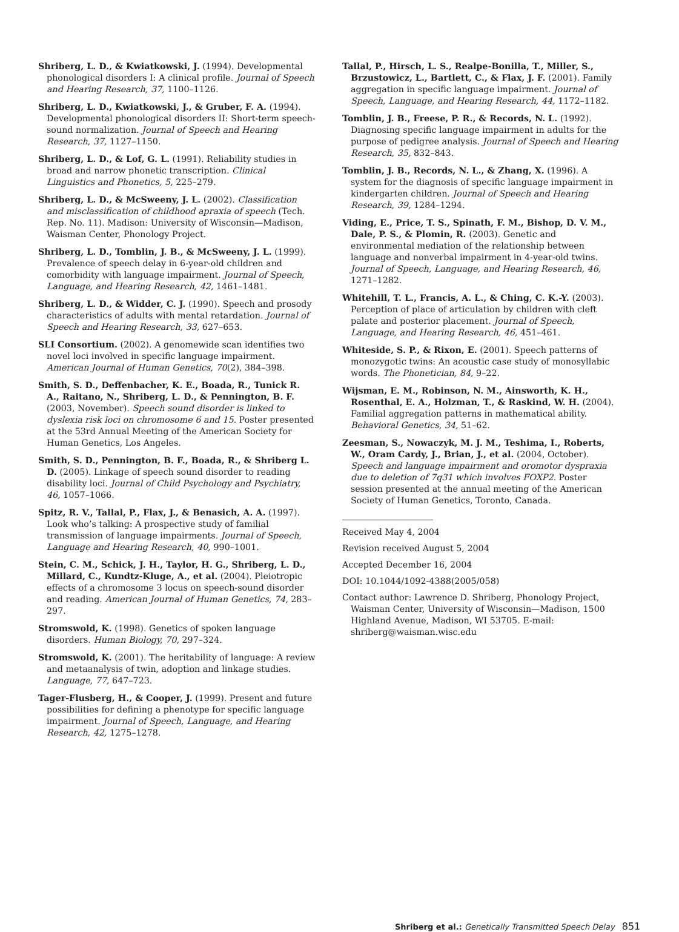Shriberg, L. D., & Kwiatkowski, J. (1994). Developmental phonological disorders I: A clinical profile. Journal of Speech and Hearing Research, 37, 1100–1126.
Shriberg, L. D., Kwiatkowski, J., & Gruber, F. A. (1994). Developmental phonological disorders II: Short-term speech-sound normalization. Journal of Speech and Hearing Research, 37, 1127–1150.
Shriberg, L. D., & Lof, G. L. (1991). Reliability studies in broad and narrow phonetic transcription. Clinical Linguistics and Phonetics, 5, 225–279.
Shriberg, L. D., & McSweeny, J. L. (2002). Classification and misclassification of childhood apraxia of speech (Tech. Rep. No. 11). Madison: University of Wisconsin—Madison, Waisman Center, Phonology Project.
Shriberg, L. D., Tomblin, J. B., & McSweeny, J. L. (1999). Prevalence of speech delay in 6-year-old children and comorbidity with language impairment. Journal of Speech, Language, and Hearing Research, 42, 1461–1481.
Shriberg, L. D., & Widder, C. J. (1990). Speech and prosody characteristics of adults with mental retardation. Journal of Speech and Hearing Research, 33, 627–653.
SLI Consortium. (2002). A genomewide scan identifies two novel loci involved in specific language impairment. American Journal of Human Genetics, 70(2), 384–398.
Smith, S. D., Deffenbacher, K. E., Boada, R., Tunick R. A., Raitano, N., Shriberg, L. D., & Pennington, B. F. (2003, November). Speech sound disorder is linked to dyslexia risk loci on chromosome 6 and 15. Poster presented at the 53rd Annual Meeting of the American Society for Human Genetics, Los Angeles.
Smith, S. D., Pennington, B. F., Boada, R., & Shriberg L. D. (2005). Linkage of speech sound disorder to reading disability loci. Journal of Child Psychology and Psychiatry, 46, 1057–1066.
Spitz, R. V., Tallal, P., Flax, J., & Benasich, A. A. (1997). Look who’s talking: A prospective study of familial transmission of language impairments. Journal of Speech, Language and Hearing Research, 40, 990–1001.
Stein, C. M., Schick, J. H., Taylor, H. G., Shriberg, L. D., Millard, C., Kundtz-Kluge, A., et al. (2004). Pleiotropic effects of a chromosome 3 locus on speech-sound disorder and reading. American Journal of Human Genetics, 74, 283–297.
Stromswold, K. (1998). Genetics of spoken language disorders. Human Biology, 70, 297–324.
Stromswold, K. (2001). The heritability of language: A review and metaanalysis of twin, adoption and linkage studies. Language, 77, 647–723.
Tager-Flusberg, H., & Cooper, J. (1999). Present and future possibilities for defining a phenotype for specific language impairment. Journal of Speech, Language, and Hearing Research, 42, 1275–1278.
Tallal, P., Hirsch, L. S., Realpe-Bonilla, T., Miller, S., Brzustowicz, L., Bartlett, C., & Flax, J. F. (2001). Family aggregation in specific language impairment. Journal of Speech, Language, and Hearing Research, 44, 1172–1182.
Tomblin, J. B., Freese, P. R., & Records, N. L. (1992). Diagnosing specific language impairment in adults for the purpose of pedigree analysis. Journal of Speech and Hearing Research, 35, 832–843.
Tomblin, J. B., Records, N. L., & Zhang, X. (1996). A system for the diagnosis of specific language impairment in kindergarten children. Journal of Speech and Hearing Research, 39, 1284–1294.
Viding, E., Price, T. S., Spinath, F. M., Bishop, D. V. M., Dale, P. S., & Plomin, R. (2003). Genetic and environmental mediation of the relationship between language and nonverbal impairment in 4-year-old twins. Journal of Speech, Language, and Hearing Research, 46, 1271–1282.
Whitehill, T. L., Francis, A. L., & Ching, C. K.-Y. (2003). Perception of place of articulation by children with cleft palate and posterior placement. Journal of Speech, Language, and Hearing Research, 46, 451–461.
Whiteside, S. P., & Rixon, E. (2001). Speech patterns of monozygotic twins: An acoustic case study of monosyllabic words. The Phonetician, 84, 9–22.
Wijsman, E. M., Robinson, N. M., Ainsworth, K. H., Rosenthal, E. A., Holzman, T., & Raskind, W. H. (2004). Familial aggregation patterns in mathematical ability. Behavioral Genetics, 34, 51–62.
Zeesman, S., Nowaczyk, M. J. M., Teshima, I., Roberts, W., Oram Cardy, J., Brian, J., et al. (2004, October). Speech and language impairment and oromotor dyspraxia due to deletion of 7q31 which involves FOXP2. Poster session presented at the annual meeting of the American Society of Human Genetics, Toronto, Canada.
Received May 4, 2004
Revision received August 5, 2004
Accepted December 16, 2004
DOI: 10.1044/1092-4388(2005/058)
Contact author: Lawrence D. Shriberg, Phonology Project, Waisman Center, University of Wisconsin—Madison, 1500 Highland Avenue, Madison, WI 53705. E-mail: shriberg@waisman.wisc.edu
Shriberg et al.: Genetically Transmitted Speech Delay 851